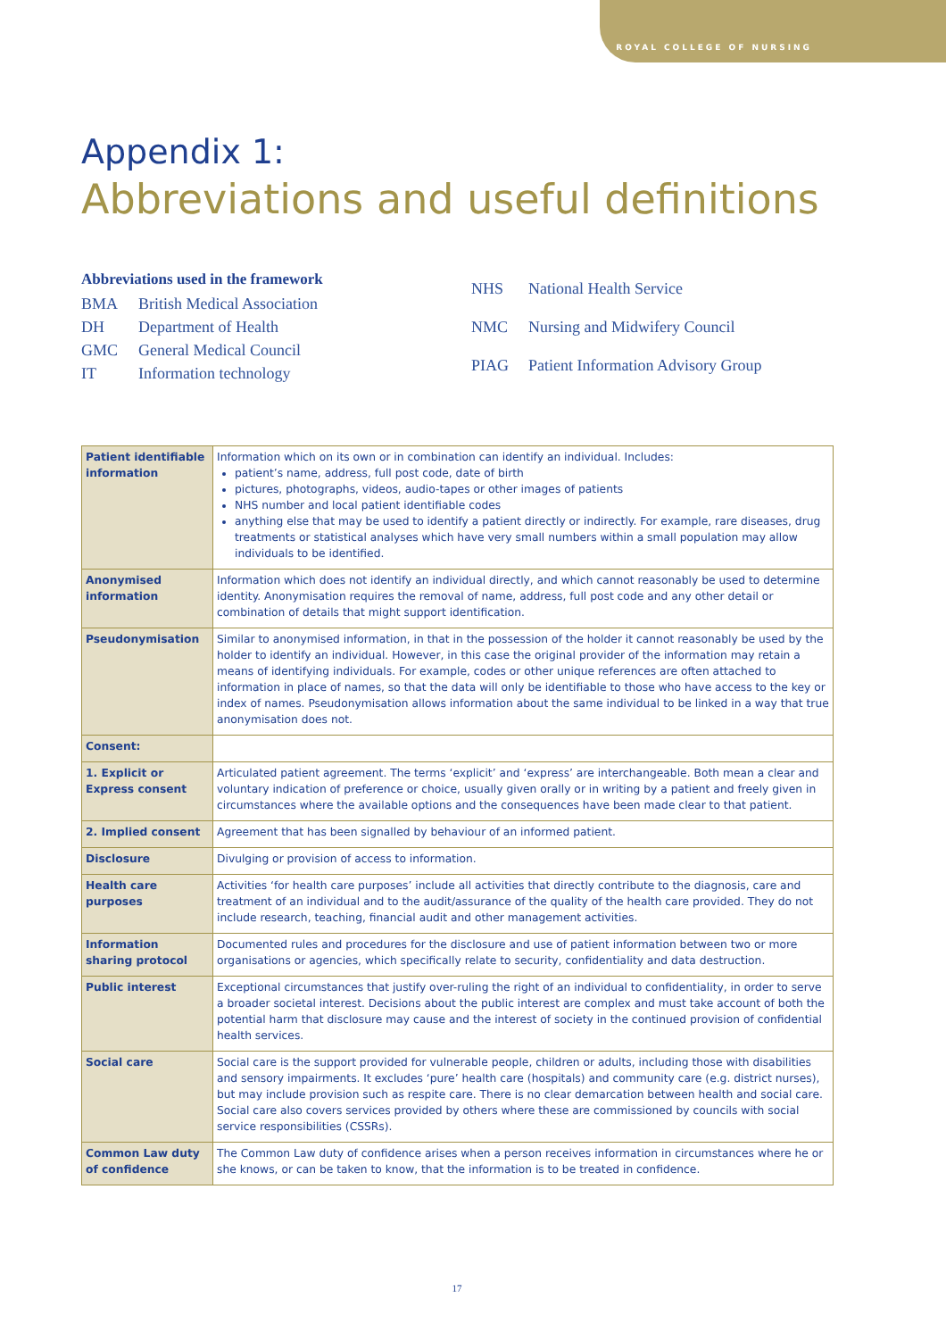ROYAL COLLEGE OF NURSING
Appendix 1:
Abbreviations and useful definitions
Abbreviations used in the framework
| BMA | British Medical Association |
| DH | Department of Health |
| GMC | General Medical Council |
| IT | Information technology |
| NHS | National Health Service |
| NMC | Nursing and Midwifery Council |
| PIAG | Patient Information Advisory Group |
| Patient identifiable information | Information which on its own or in combination can identify an individual. Includes: patient’s name, address, full post code, date of birth pictures, photographs, videos, audio-tapes or other images of patients NHS number and local patient identifiable codes anything else that may be used to identify a patient directly or indirectly. For example, rare diseases, drug treatments or statistical analyses which have very small numbers within a small population may allow individuals to be identified. |
| Anonymised information | Information which does not identify an individual directly, and which cannot reasonably be used to determine identity. Anonymisation requires the removal of name, address, full post code and any other detail or combination of details that might support identification. |
| Pseudonymisation | Similar to anonymised information, in that in the possession of the holder it cannot reasonably be used by the holder to identify an individual. However, in this case the original provider of the information may retain a means of identifying individuals. For example, codes or other unique references are often attached to information in place of names, so that the data will only be identifiable to those who have access to the key or index of names. Pseudonymisation allows information about the same individual to be linked in a way that true anonymisation does not. |
| Consent: | |
| 1. Explicit or Express consent | Articulated patient agreement. The terms ‘explicit’ and ‘express’ are interchangeable. Both mean a clear and voluntary indication of preference or choice, usually given orally or in writing by a patient and freely given in circumstances where the available options and the consequences have been made clear to that patient. |
| 2. Implied consent | Agreement that has been signalled by behaviour of an informed patient. |
| Disclosure | Divulging or provision of access to information. |
| Health care purposes | Activities ‘for health care purposes’ include all activities that directly contribute to the diagnosis, care and treatment of an individual and to the audit/assurance of the quality of the health care provided. They do not include research, teaching, financial audit and other management activities. |
| Information sharing protocol | Documented rules and procedures for the disclosure and use of patient information between two or more organisations or agencies, which specifically relate to security, confidentiality and data destruction. |
| Public interest | Exceptional circumstances that justify over-ruling the right of an individual to confidentiality, in order to serve a broader societal interest. Decisions about the public interest are complex and must take account of both the potential harm that disclosure may cause and the interest of society in the continued provision of confidential health services. |
| Social care | Social care is the support provided for vulnerable people, children or adults, including those with disabilities and sensory impairments. It excludes ‘pure’ health care (hospitals) and community care (e.g. district nurses), but may include provision such as respite care. There is no clear demarcation between health and social care. Social care also covers services provided by others where these are commissioned by councils with social service responsibilities (CSSRs). |
| Common Law duty of confidence | The Common Law duty of confidence arises when a person receives information in circumstances where he or she knows, or can be taken to know, that the information is to be treated in confidence. |
17